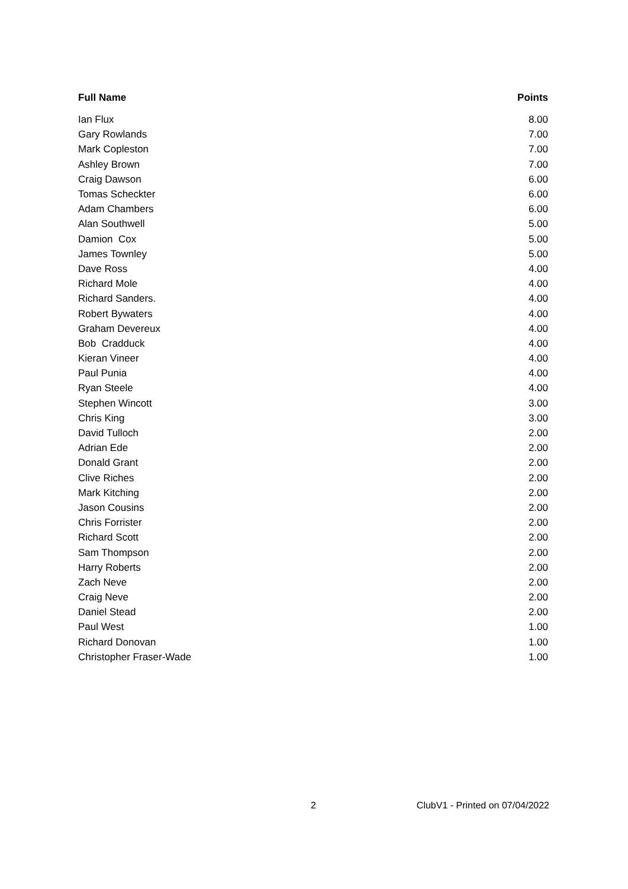| Full Name | Points |
| --- | --- |
| Ian Flux | 8.00 |
| Gary Rowlands | 7.00 |
| Mark Copleston | 7.00 |
| Ashley Brown | 7.00 |
| Craig Dawson | 6.00 |
| Tomas Scheckter | 6.00 |
| Adam Chambers | 6.00 |
| Alan Southwell | 5.00 |
| Damion Cox | 5.00 |
| James Townley | 5.00 |
| Dave Ross | 4.00 |
| Richard Mole | 4.00 |
| Richard Sanders. | 4.00 |
| Robert Bywaters | 4.00 |
| Graham Devereux | 4.00 |
| Bob Cradduck | 4.00 |
| Kieran Vineer | 4.00 |
| Paul Punia | 4.00 |
| Ryan Steele | 4.00 |
| Stephen Wincott | 3.00 |
| Chris King | 3.00 |
| David Tulloch | 2.00 |
| Adrian Ede | 2.00 |
| Donald Grant | 2.00 |
| Clive Riches | 2.00 |
| Mark Kitching | 2.00 |
| Jason Cousins | 2.00 |
| Chris Forrister | 2.00 |
| Richard Scott | 2.00 |
| Sam Thompson | 2.00 |
| Harry Roberts | 2.00 |
| Zach Neve | 2.00 |
| Craig Neve | 2.00 |
| Daniel Stead | 2.00 |
| Paul West | 1.00 |
| Richard Donovan | 1.00 |
| Christopher Fraser-Wade | 1.00 |
2 ClubV1 - Printed on 07/04/2022